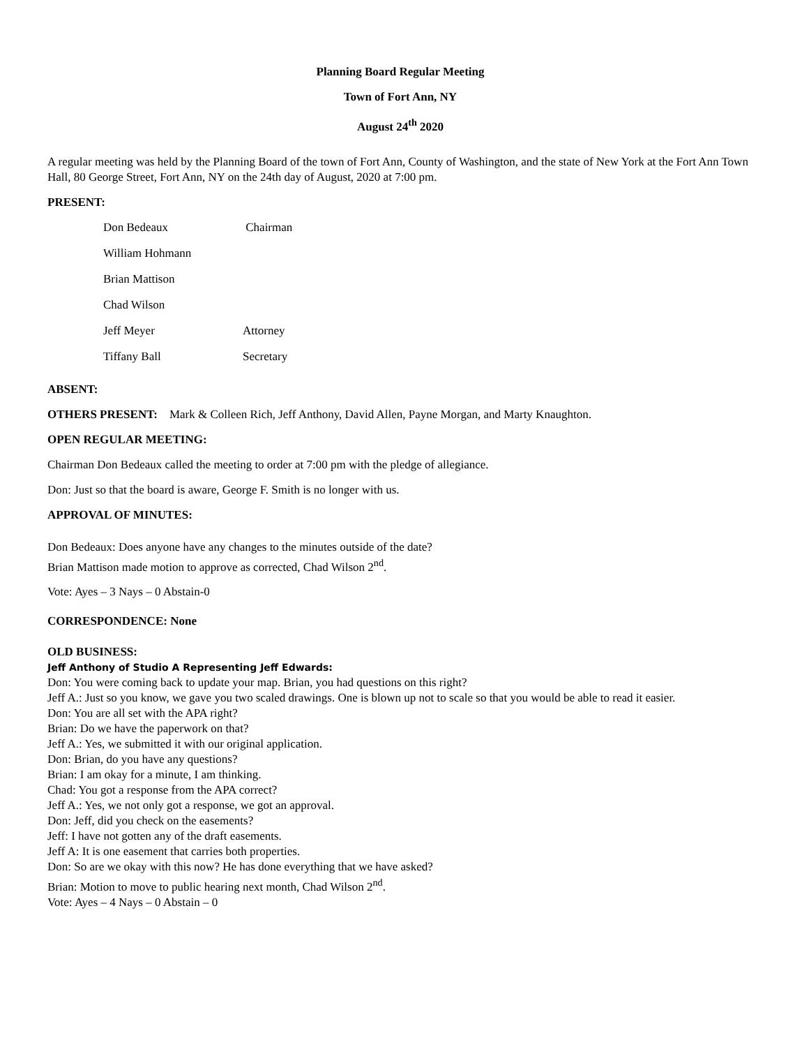Planning Board Regular Meeting
Town of Fort Ann, NY
August 24<sup>th</sup> 2020
A regular meeting was held by the Planning Board of the town of Fort Ann, County of Washington, and the state of New York at the Fort Ann Town Hall, 80 George Street, Fort Ann, NY on the 24th day of August, 2020 at 7:00 pm.
PRESENT:
| Don Bedeaux | Chairman |
| William Hohmann | |
| Brian Mattison | |
| Chad Wilson | |
| Jeff Meyer | Attorney |
| Tiffany Ball | Secretary |
ABSENT:
OTHERS PRESENT: Mark & Colleen Rich, Jeff Anthony, David Allen, Payne Morgan, and Marty Knaughton.
OPEN REGULAR MEETING:
Chairman Don Bedeaux called the meeting to order at 7:00 pm with the pledge of allegiance.
Don: Just so that the board is aware, George F. Smith is no longer with us.
APPROVAL OF MINUTES:
Don Bedeaux: Does anyone have any changes to the minutes outside of the date?
Brian Mattison made motion to approve as corrected, Chad Wilson 2<sup>nd</sup>.
Vote: Ayes – 3 Nays – 0 Abstain-0
CORRESPONDENCE: None
OLD BUSINESS:
Jeff Anthony of Studio A Representing Jeff Edwards:
Don: You were coming back to update your map. Brian, you had questions on this right?
Jeff A.: Just so you know, we gave you two scaled drawings. One is blown up not to scale so that you would be able to read it easier.
Don: You are all set with the APA right?
Brian: Do we have the paperwork on that?
Jeff A.: Yes, we submitted it with our original application.
Don: Brian, do you have any questions?
Brian: I am okay for a minute, I am thinking.
Chad: You got a response from the APA correct?
Jeff A.: Yes, we not only got a response, we got an approval.
Don: Jeff, did you check on the easements?
Jeff: I have not gotten any of the draft easements.
Jeff A: It is one easement that carries both properties.
Don: So are we okay with this now? He has done everything that we have asked?
Brian: Motion to move to public hearing next month, Chad Wilson 2<sup>nd</sup>.
Vote: Ayes – 4 Nays – 0 Abstain – 0